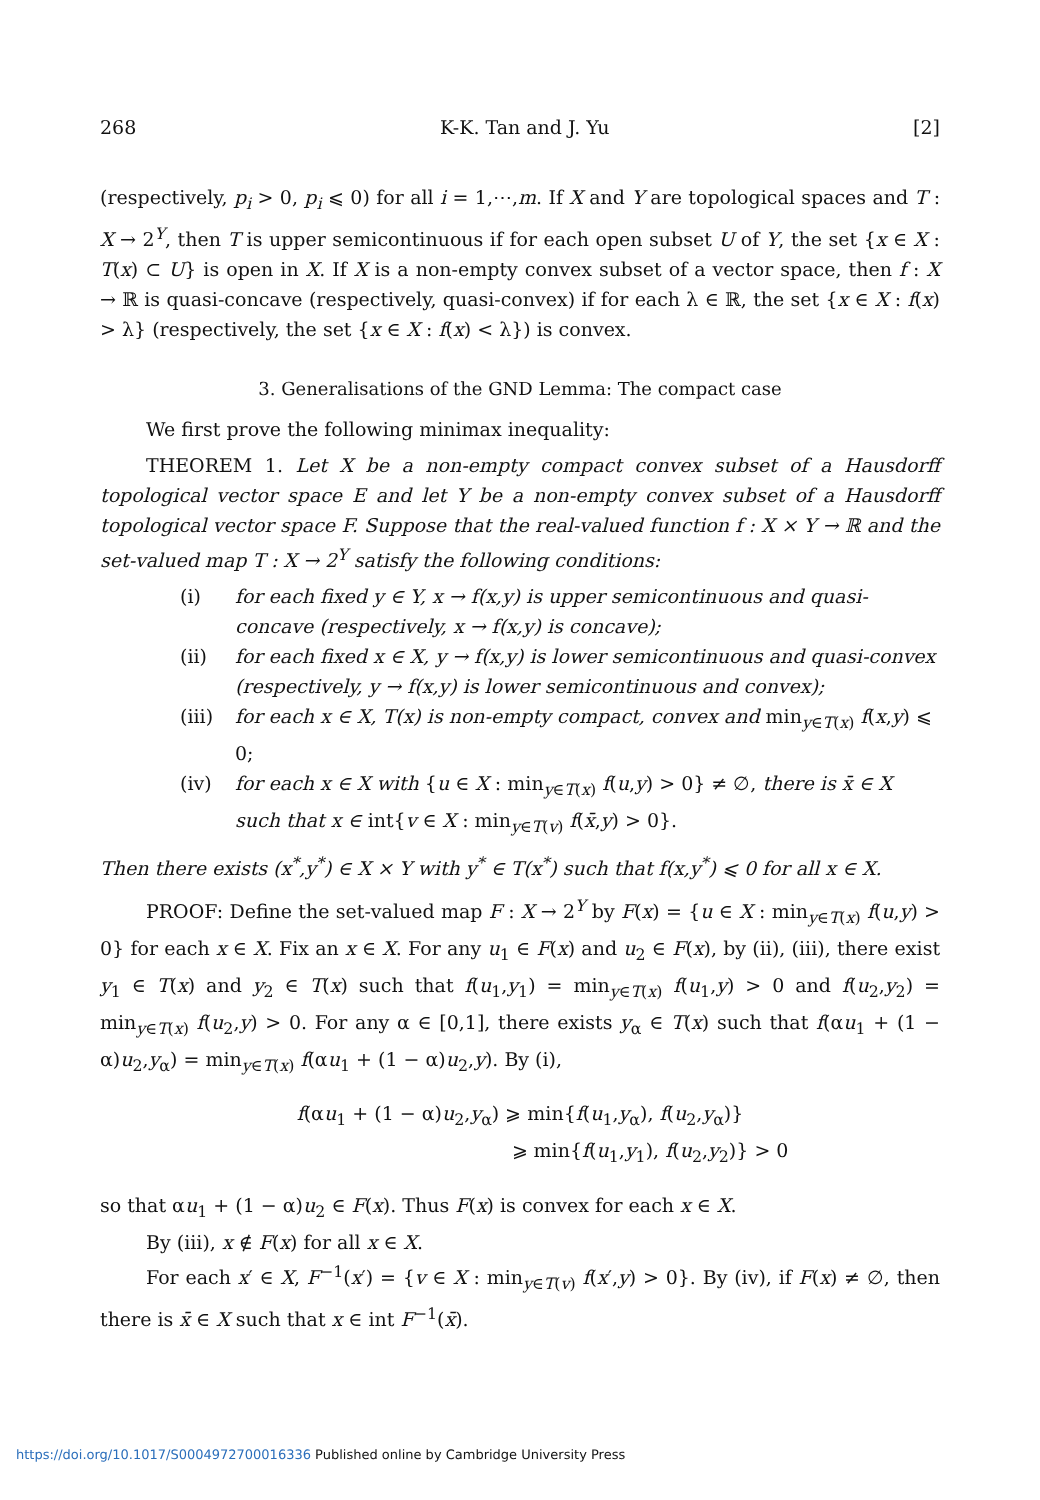268 K-K. Tan and J. Yu [2]
(respectively, p<sub>i</sub> > 0, p<sub>i</sub> ⩽ 0) for all i = 1,⋯,m. If X and Y are topological spaces and T : X → 2<sup>Y</sup>, then T is upper semicontinuous if for each open subset U of Y, the set {x ∈ X : T(x) ⊂ U} is open in X. If X is a non-empty convex subset of a vector space, then f : X → ℝ is quasi-concave (respectively, quasi-convex) if for each λ ∈ ℝ, the set {x ∈ X : f(x) > λ} (respectively, the set {x ∈ X : f(x) < λ}) is convex.
3. Generalisations of the GND Lemma: The compact case
We first prove the following minimax inequality:
THEOREM 1. Let X be a non-empty compact convex subset of a Hausdorff topological vector space E and let Y be a non-empty convex subset of a Hausdorff topological vector space F. Suppose that the real-valued function f : X × Y → ℝ and the set-valued map T : X → 2<sup>Y</sup> satisfy the following conditions:
(i) for each fixed y ∈ Y, x → f(x,y) is upper semicontinuous and quasi-concave (respectively, x → f(x,y) is concave);
(ii) for each fixed x ∈ X, y → f(x,y) is lower semicontinuous and quasi-convex (respectively, y → f(x,y) is lower semicontinuous and convex);
(iii) for each x ∈ X, T(x) is non-empty compact, convex and min<sub>y∈T(x)</sub> f(x,y) ⩽ 0;
(iv) for each x ∈ X with {u ∈ X : min<sub>y∈T(x)</sub> f(u,y) > 0} ≠ ∅, there is x̄ ∈ X such that x ∈ int{v ∈ X : min<sub>y∈T(v)</sub> f(x̄,y) > 0}.
Then there exists (x<sup>*</sup>,y<sup>*</sup>) ∈ X × Y with y<sup>*</sup> ∈ T(x<sup>*</sup>) such that f(x,y<sup>*</sup>) ⩽ 0 for all x ∈ X.
PROOF: Define the set-valued map F : X → 2<sup>Y</sup> by F(x) = {u ∈ X : min<sub>y∈T(x)</sub> f(u,y) > 0} for each x ∈ X. Fix an x ∈ X. For any u<sub>1</sub> ∈ F(x) and u<sub>2</sub> ∈ F(x), by (ii), (iii), there exist y<sub>1</sub> ∈ T(x) and y<sub>2</sub> ∈ T(x) such that f(u<sub>1</sub>,y<sub>1</sub>) = min<sub>y∈T(x)</sub> f(u<sub>1</sub>,y) > 0 and f(u<sub>2</sub>,y<sub>2</sub>) = min<sub>y∈T(x)</sub> f(u<sub>2</sub>,y) > 0. For any α ∈ [0,1], there exists y<sub>α</sub> ∈ T(x) such that f(αu<sub>1</sub> + (1 − α)u<sub>2</sub>,y<sub>α</sub>) = min<sub>y∈T(x)</sub> f(αu<sub>1</sub> + (1 − α)u<sub>2</sub>,y). By (i),
f(αu<sub>1</sub> + (1 − α)u<sub>2</sub>,y<sub>α</sub>) ⩾ min{f(u<sub>1</sub>,y<sub>α</sub>), f(u<sub>2</sub>,y<sub>α</sub>)}
⩾ min{f(u<sub>1</sub>,y<sub>1</sub>), f(u<sub>2</sub>,y<sub>2</sub>)} > 0
so that αu<sub>1</sub> + (1 − α)u<sub>2</sub> ∈ F(x). Thus F(x) is convex for each x ∈ X.
By (iii), x ∉ F(x) for all x ∈ X.
For each x′ ∈ X, F<sup>−1</sup>(x′) = {v ∈ X : min<sub>y∈T(v)</sub> f(x′,y) > 0}. By (iv), if F(x) ≠ ∅, then there is x̄ ∈ X such that x ∈ int F<sup>−1</sup>(x̄).
https://doi.org/10.1017/S0004972700016336 Published online by Cambridge University Press